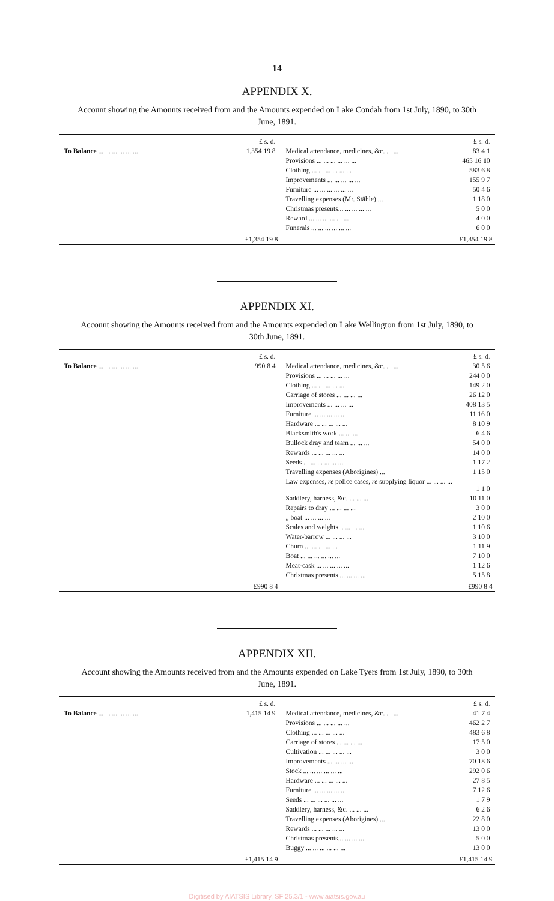14
APPENDIX X.
Account showing the Amounts received from and the Amounts expended on Lake Condah from 1st July, 1890, to 30th June, 1891.
| / / £ s. d. / / To Balance ... ... ... ... ... ... / 1,354 19 8 / | / / £ s. d. / / Medical attendance, medicines, &c. ... ... / 83 4 1 / / Provisions ... ... ... ... ... ... / 465 16 10 / / Clothing ... ... ... ... ... ... / 583 6 8 / / Improvements ... ... ... ... ... / 155 9 7 / / Furniture ... ... ... ... ... ... / 50 4 6 / / Travelling expenses (Mr. Stähle) ... / 1 18 0 / / Christmas presents... ... ... ... ... / 5 0 0 / / Reward ... ... ... ... ... ... / 4 0 0 / / Funerals ... ... ... ... ... ... / 6 0 0 / |
| £1,354 19 8 | £1,354 19 8 |
APPENDIX XI.
Account showing the Amounts received from and the Amounts expended on Lake Wellington from 1st July, 1890, to 30th June, 1891.
| / / £ s. d. / / To Balance ... ... ... ... ... ... / 990 8 4 / | / / £ s. d. / / Medical attendance, medicines, &c. ... ... / 30 5 6 / / Provisions ... ... ... ... ... / 244 0 0 / / Clothing ... ... ... ... ... / 149 2 0 / / Carriage of stores ... ... ... ... / 26 12 0 / / Improvements ... ... ... ... / 408 13 5 / / Furniture ... ... ... ... ... / 11 16 0 / / Hardware ... ... ... ... ... / 8 10 9 / / Blacksmith's work ... ... ... / 6 4 6 / / Bullock dray and team ... ... ... / 54 0 0 / / Rewards ... ... ... ... ... / 14 0 0 / / Seeds ... ... ... ... ... ... / 1 17 2 / / Travelling expenses (Aborigines) ... / 1 15 0 / / Law expenses, re police cases, re supplying liquor ... ... ... ... / 1 1 0 / / Saddlery, harness, &c. ... ... ... / 10 11 0 / / Repairs to dray ... ... ... ... / 3 0 0 / / „ boat ... ... ... ... / 2 10 0 / / Scales and weights... ... ... ... / 1 10 6 / / Water-barrow ... ... ... ... / 3 10 0 / / Churn ... ... ... ... ... / 1 11 9 / / Boat ... ... ... ... ... ... / 7 10 0 / / Meat-cask ... ... ... ... ... / 1 12 6 / / Christmas presents ... ... ... ... / 5 15 8 / |
| £990 8 4 | £990 8 4 |
APPENDIX XII.
Account showing the Amounts received from and the Amounts expended on Lake Tyers from 1st July, 1890, to 30th June, 1891.
| / / £ s. d. / / To Balance ... ... ... ... ... ... / 1,415 14 9 / | / / £ s. d. / / Medical attendance, medicines, &c. ... ... / 41 7 4 / / Provisions ... ... ... ... ... / 462 2 7 / / Clothing ... ... ... ... ... / 483 6 8 / / Carriage of stores ... ... ... ... / 17 5 0 / / Cultivation ... ... ... ... ... / 3 0 0 / / Improvements ... ... ... ... / 70 18 6 / / Stock ... ... ... ... ... ... / 292 0 6 / / Hardware ... ... ... ... ... / 27 8 5 / / Furniture ... ... ... ... ... / 7 12 6 / / Seeds ... ... ... ... ... ... / 1 7 9 / / Saddlery, harness, &c. ... ... ... / 6 2 6 / / Travelling expenses (Aborigines) ... / 22 8 0 / / Rewards ... ... ... ... ... / 13 0 0 / / Christmas presents... ... ... ... / 5 0 0 / / Buggy ... ... ... ... ... ... / 13 0 0 / |
| £1,415 14 9 | £1,415 14 9 |
Digitised by AIATSIS Library, SF 25.3/1 - www.aiatsis.gov.au